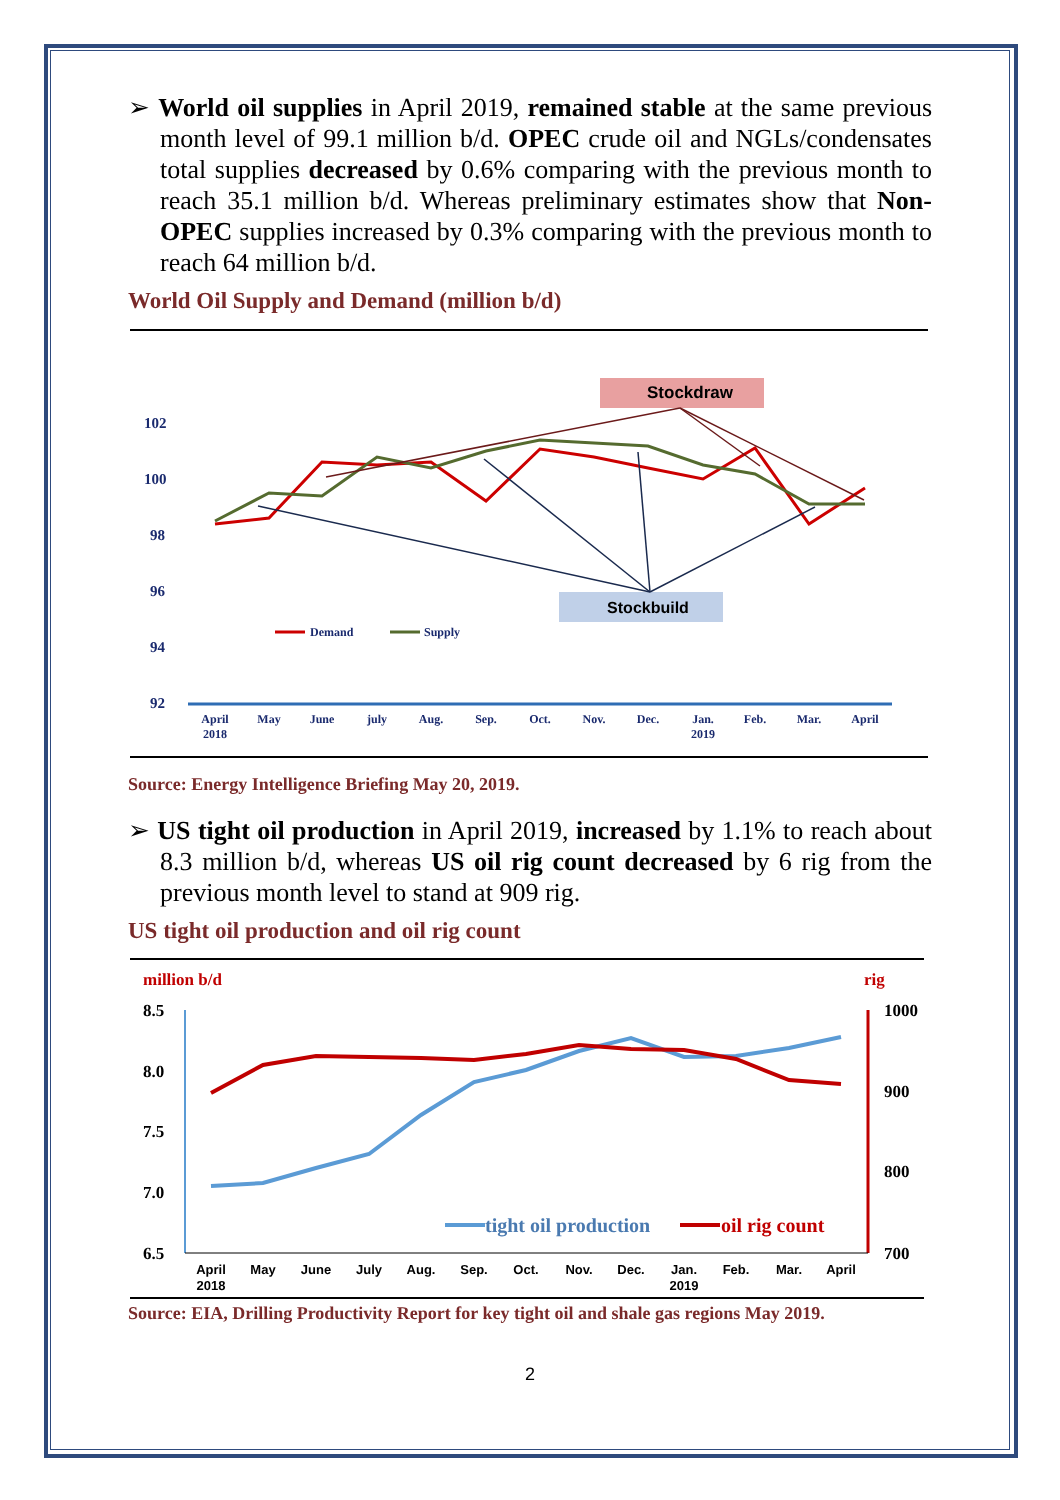➢ World oil supplies in April 2019, remained stable at the same previous month level of 99.1 million b/d. OPEC crude oil and NGLs/condensates total supplies decreased by 0.6% comparing with the previous month to reach 35.1 million b/d. Whereas preliminary estimates show that Non-OPEC supplies increased by 0.3% comparing with the previous month to reach 64 million b/d.
World Oil Supply and Demand (million b/d)
102
100
98
96
94
92
April
2018
May
June
july
Aug.
Sep.
Oct.
Nov.
Dec.
Jan.
2019
Feb.
Mar.
April
Stockdraw
Stockbuild
Demand
Supply
Source: Energy Intelligence Briefing May 20, 2019.
➢ US tight oil production in April 2019, increased by 1.1% to reach about 8.3 million b/d, whereas US oil rig count decreased by 6 rig from the previous month level to stand at 909 rig.
US tight oil production and oil rig count
million b/d
rig
8.5
8.0
7.5
7.0
6.5
1000
900
800
700
April
2018
May
June
July
Aug.
Sep.
Oct.
Nov.
Dec.
Jan.
2019
Feb.
Mar.
April
tight oil production
oil rig count
Source: EIA, Drilling Productivity Report for key tight oil and shale gas regions May 2019.
2